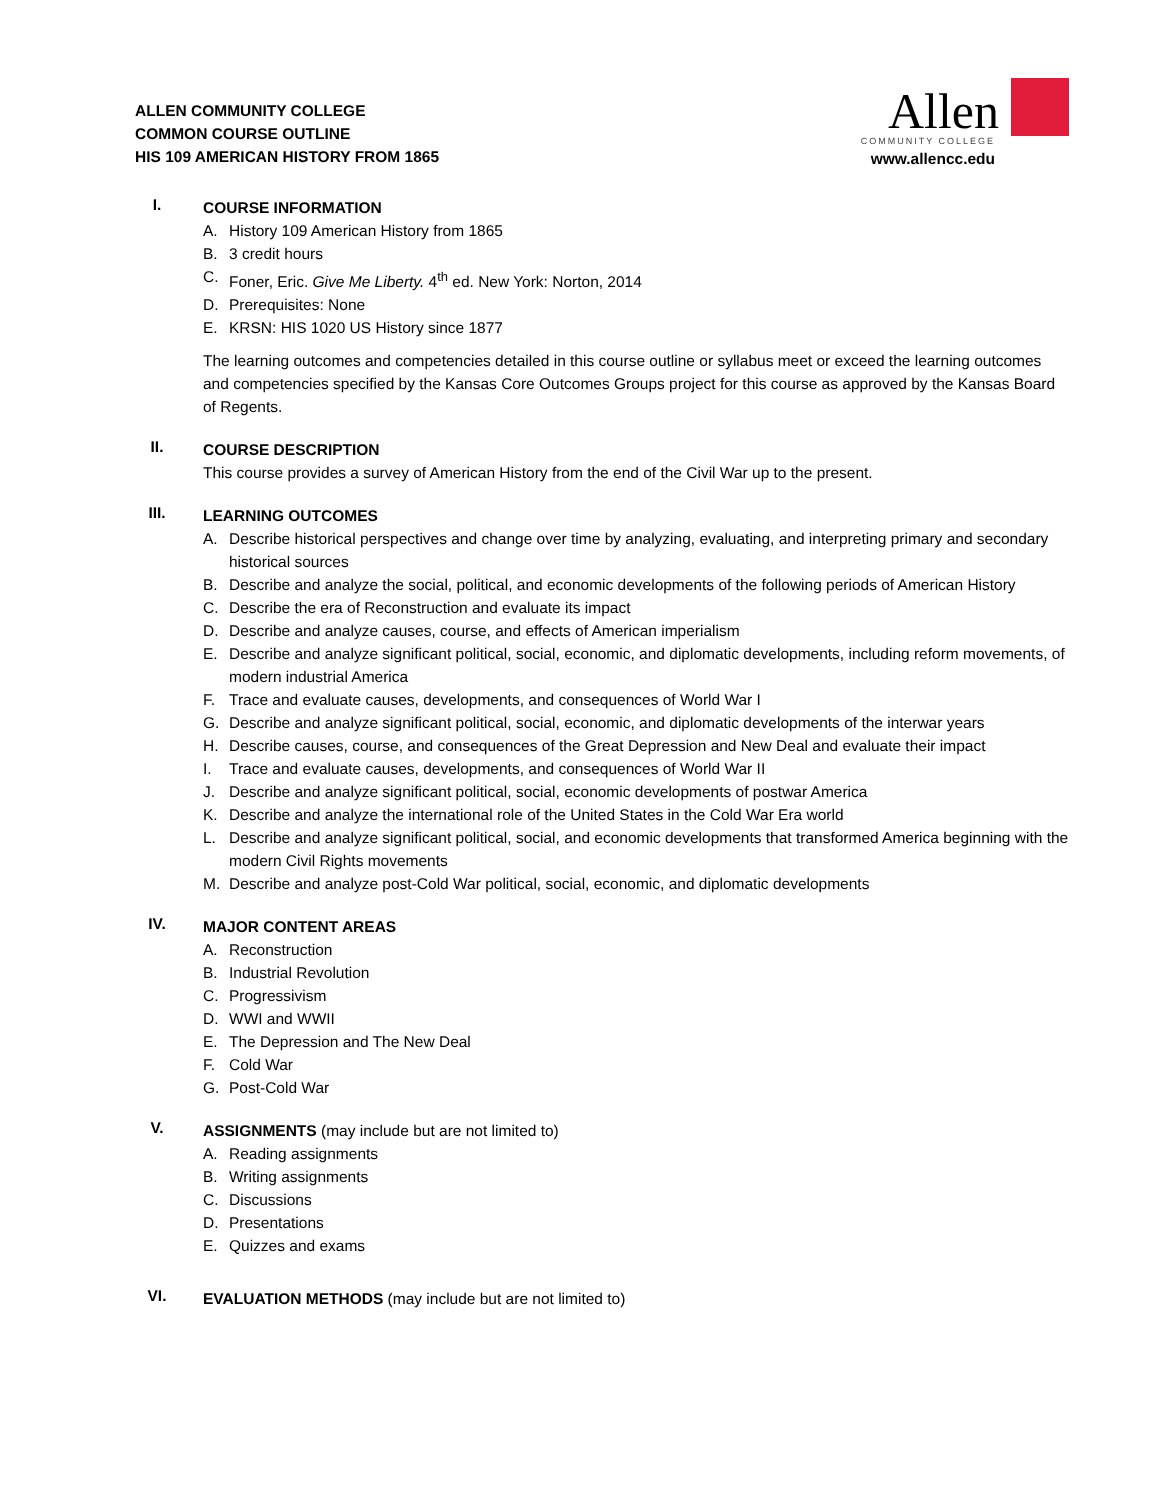ALLEN COMMUNITY COLLEGE
COMMON COURSE OUTLINE
HIS 109 AMERICAN HISTORY FROM 1865
Allen
COMMUNITY COLLEGE
www.allencc.edu
I.
COURSE INFORMATION
A. History 109 American History from 1865
B. 3 credit hours
C. Foner, Eric. Give Me Liberty. 4<sup>th</sup> ed. New York: Norton, 2014
D. Prerequisites: None
E. KRSN: HIS 1020 US History since 1877
The learning outcomes and competencies detailed in this course outline or syllabus meet or exceed the learning outcomes and competencies specified by the Kansas Core Outcomes Groups project for this course as approved by the Kansas Board of Regents.
II.
COURSE DESCRIPTION
This course provides a survey of American History from the end of the Civil War up to the present.
III.
LEARNING OUTCOMES
A. Describe historical perspectives and change over time by analyzing, evaluating, and interpreting primary and secondary historical sources
B. Describe and analyze the social, political, and economic developments of the following periods of American History
C. Describe the era of Reconstruction and evaluate its impact
D. Describe and analyze causes, course, and effects of American imperialism
E. Describe and analyze significant political, social, economic, and diplomatic developments, including reform movements, of modern industrial America
F. Trace and evaluate causes, developments, and consequences of World War I
G. Describe and analyze significant political, social, economic, and diplomatic developments of the interwar years
H. Describe causes, course, and consequences of the Great Depression and New Deal and evaluate their impact
I. Trace and evaluate causes, developments, and consequences of World War II
J. Describe and analyze significant political, social, economic developments of postwar America
K. Describe and analyze the international role of the United States in the Cold War Era world
L. Describe and analyze significant political, social, and economic developments that transformed America beginning with the modern Civil Rights movements
M. Describe and analyze post-Cold War political, social, economic, and diplomatic developments
IV.
MAJOR CONTENT AREAS
A. Reconstruction
B. Industrial Revolution
C. Progressivism
D. WWI and WWII
E. The Depression and The New Deal
F. Cold War
G. Post-Cold War
V.
ASSIGNMENTS (may include but are not limited to)
A. Reading assignments
B. Writing assignments
C. Discussions
D. Presentations
E. Quizzes and exams
VI.
EVALUATION METHODS (may include but are not limited to)